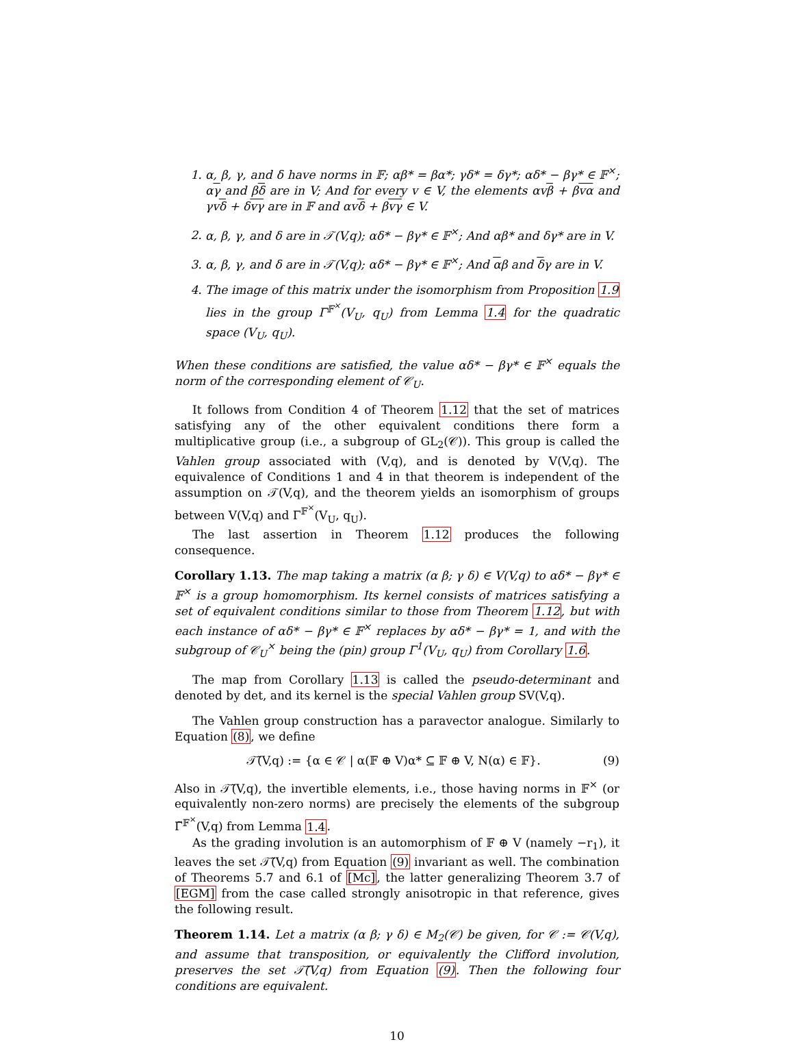1. α, β, γ, and δ have norms in 𝔽; αβ* = βα*; γδ* = δγ*; αδ* − βγ* ∈ 𝔽<sup>×</sup>; αγ and βδ are in V; And for every v ∈ V, the elements αvβ + βvα and γvδ + δvγ are in 𝔽 and αvδ + βvγ ∈ V.
2. α, β, γ, and δ are in 𝒯(V,q); αδ* − βγ* ∈ 𝔽<sup>×</sup>; And αβ* and δγ* are in V.
3. α, β, γ, and δ are in 𝒯(V,q); αδ* − βγ* ∈ 𝔽<sup>×</sup>; And αβ and δγ are in V.
4. The image of this matrix under the isomorphism from Proposition 1.9 lies in the group Γ<sup>𝔽<sup>×</sup></sup>(V<sub>U</sub>, q<sub>U</sub>) from Lemma 1.4 for the quadratic space (V<sub>U</sub>, q<sub>U</sub>).
When these conditions are satisfied, the value αδ* − βγ* ∈ 𝔽<sup>×</sup> equals the norm of the corresponding element of 𝒞<sub>U</sub>.
It follows from Condition 4 of Theorem 1.12 that the set of matrices satisfying any of the other equivalent conditions there form a multiplicative group (i.e., a subgroup of GL<sub>2</sub>(𝒞)). This group is called the Vahlen group associated with (V,q), and is denoted by V(V,q). The equivalence of Conditions 1 and 4 in that theorem is independent of the assumption on 𝒯(V,q), and the theorem yields an isomorphism of groups between V(V,q) and Γ<sup>𝔽<sup>×</sup></sup>(V<sub>U</sub>, q<sub>U</sub>).
The last assertion in Theorem 1.12 produces the following consequence.
Corollary 1.13. The map taking a matrix (α β; γ δ) ∈ V(V,q) to αδ* − βγ* ∈ 𝔽<sup>×</sup> is a group homomorphism. Its kernel consists of matrices satisfying a set of equivalent conditions similar to those from Theorem 1.12, but with each instance of αδ* − βγ* ∈ 𝔽<sup>×</sup> replaces by αδ* − βγ* = 1, and with the subgroup of 𝒞<sub>U</sub><sup>×</sup> being the (pin) group Γ<sup>1</sup>(V<sub>U</sub>, q<sub>U</sub>) from Corollary 1.6.
The map from Corollary 1.13 is called the pseudo-determinant and denoted by det, and its kernel is the special Vahlen group SV(V,q).
The Vahlen group construction has a paravector analogue. Similarly to Equation (8), we define
𝒯̃(V,q) := {α ∈ 𝒞 | α(𝔽 ⊕ V)α* ⊆ 𝔽 ⊕ V, N(α) ∈ 𝔽}. (9)
Also in 𝒯̃(V,q), the invertible elements, i.e., those having norms in 𝔽<sup>×</sup> (or equivalently non-zero norms) are precisely the elements of the subgroup Γ̃<sup>𝔽<sup>×</sup></sup>(V,q) from Lemma 1.4.
As the grading involution is an automorphism of 𝔽 ⊕ V (namely −r<sub>1</sub>), it leaves the set 𝒯̃(V,q) from Equation (9) invariant as well. The combination of Theorems 5.7 and 6.1 of [Mc], the latter generalizing Theorem 3.7 of [EGM] from the case called strongly anisotropic in that reference, gives the following result.
Theorem 1.14. Let a matrix (α β; γ δ) ∈ M<sub>2</sub>(𝒞) be given, for 𝒞 := 𝒞(V,q), and assume that transposition, or equivalently the Clifford involution, preserves the set 𝒯̃(V,q) from Equation (9). Then the following four conditions are equivalent.
10